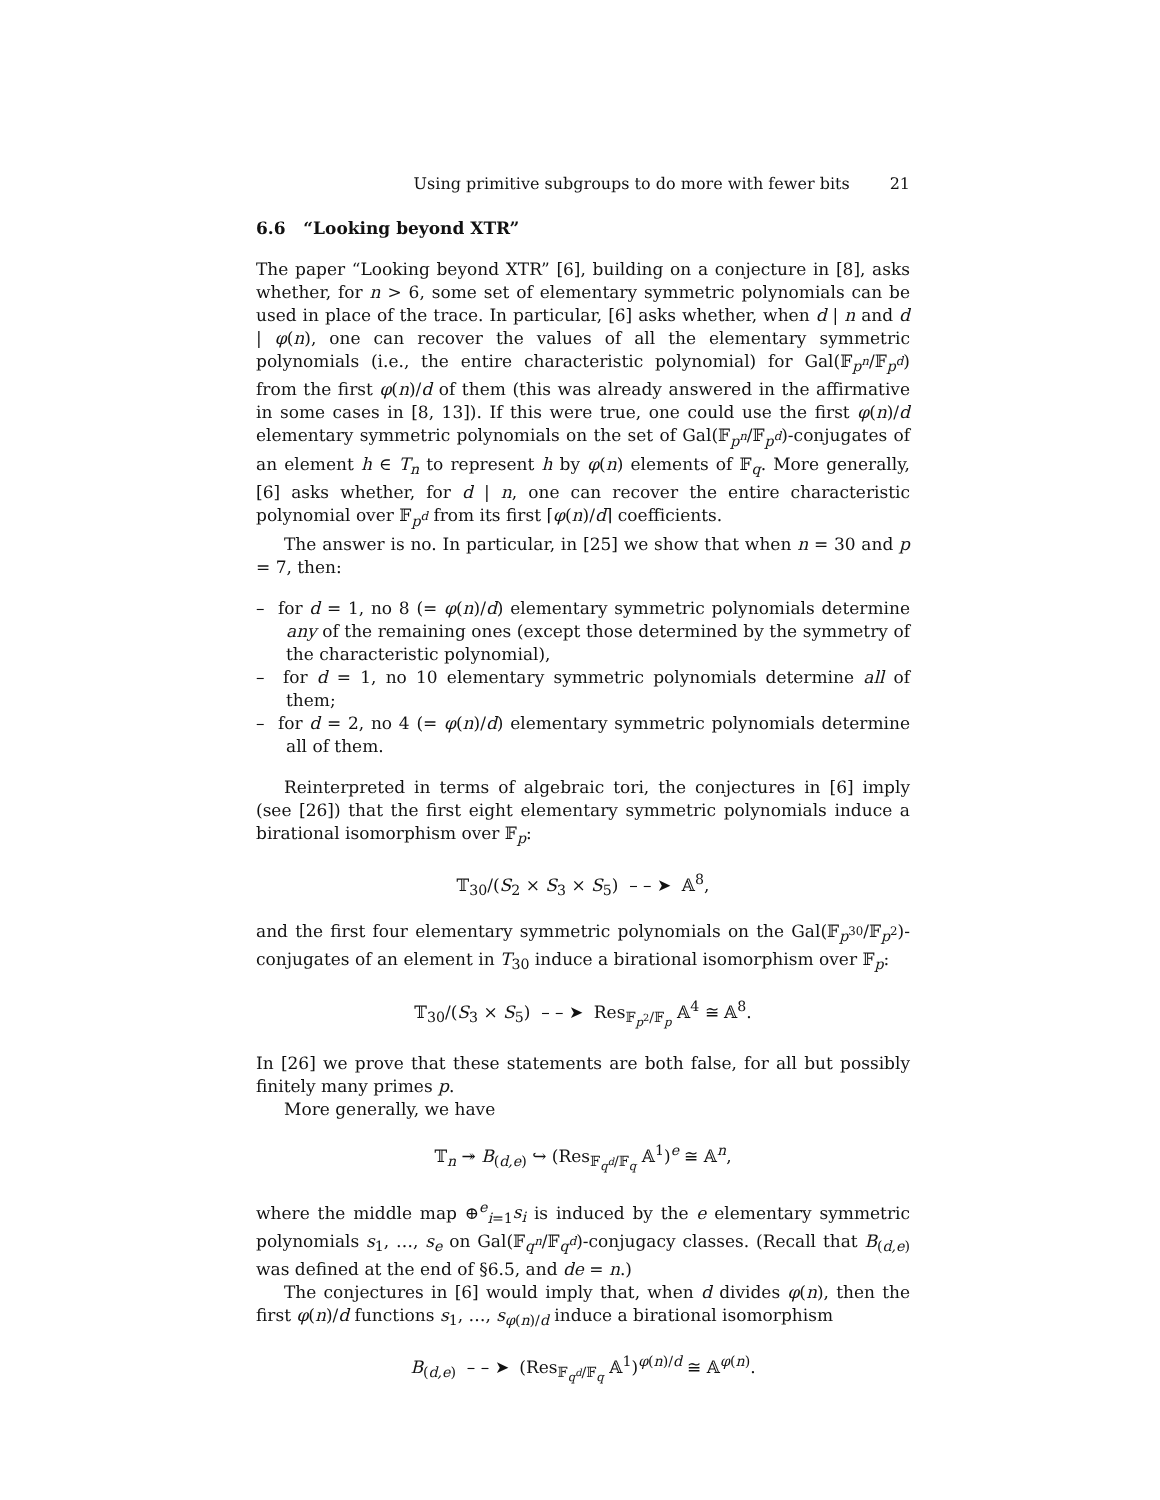Using primitive subgroups to do more with fewer bits 21
6.6 “Looking beyond XTR”
The paper “Looking beyond XTR” [6], building on a conjecture in [8], asks whether, for n > 6, some set of elementary symmetric polynomials can be used in place of the trace. In particular, [6] asks whether, when d | n and d | φ(n), one can recover the values of all the elementary symmetric polynomials (i.e., the entire characteristic polynomial) for Gal(𝔽<sub>p<sup>n</sup></sub>/𝔽<sub>p<sup>d</sup></sub>) from the first φ(n)/d of them (this was already answered in the affirmative in some cases in [8, 13]). If this were true, one could use the first φ(n)/d elementary symmetric polynomials on the set of Gal(𝔽<sub>p<sup>n</sup></sub>/𝔽<sub>p<sup>d</sup></sub>)-conjugates of an element h ∈ T<sub>n</sub> to represent h by φ(n) elements of 𝔽<sub>q</sub>. More generally, [6] asks whether, for d | n, one can recover the entire characteristic polynomial over 𝔽<sub>p<sup>d</sup></sub> from its first ⌈φ(n)/d⌉ coefficients.
The answer is no. In particular, in [25] we show that when n = 30 and p = 7, then:
– for d = 1, no 8 (= φ(n)/d) elementary symmetric polynomials determine any of the remaining ones (except those determined by the symmetry of the characteristic polynomial),
– for d = 1, no 10 elementary symmetric polynomials determine all of them;
– for d = 2, no 4 (= φ(n)/d) elementary symmetric polynomials determine all of them.
Reinterpreted in terms of algebraic tori, the conjectures in [6] imply (see [26]) that the first eight elementary symmetric polynomials induce a birational isomorphism over 𝔽<sub>p</sub>:
𝕋<sub>30</sub>/(S<sub>2</sub> × S<sub>3</sub> × S<sub>5</sub>) – – ➤ 𝔸<sup>8</sup>,
and the first four elementary symmetric polynomials on the Gal(𝔽<sub>p<sup>30</sup></sub>/𝔽<sub>p<sup>2</sup></sub>)-conjugates of an element in T<sub>30</sub> induce a birational isomorphism over 𝔽<sub>p</sub>:
𝕋<sub>30</sub>/(S<sub>3</sub> × S<sub>5</sub>) – – ➤ Res<sub>𝔽<sub>p<sup>2</sup></sub>/𝔽<sub>p</sub></sub> 𝔸<sup>4</sup> ≅ 𝔸<sup>8</sup>.
In [26] we prove that these statements are both false, for all but possibly finitely many primes p.
More generally, we have
𝕋<sub>n</sub> ↠ B<sub>(d,e)</sub> ↪ (Res<sub>𝔽<sub>q<sup>d</sup></sub>/𝔽<sub>q</sub></sub> 𝔸<sup>1</sup>)<sup>e</sup> ≅ 𝔸<sup>n</sup>,
where the middle map ⊕<sup>e</sup><sub>i=1</sub>s<sub>i</sub> is induced by the e elementary symmetric polynomials s<sub>1</sub>, …, s<sub>e</sub> on Gal(𝔽<sub>q<sup>n</sup></sub>/𝔽<sub>q<sup>d</sup></sub>)-conjugacy classes. (Recall that B<sub>(d,e)</sub> was defined at the end of §6.5, and de = n.)
The conjectures in [6] would imply that, when d divides φ(n), then the first φ(n)/d functions s<sub>1</sub>, …, s<sub>φ(n)/d</sub> induce a birational isomorphism
B<sub>(d,e)</sub> – – ➤ (Res<sub>𝔽<sub>q<sup>d</sup></sub>/𝔽<sub>q</sub></sub> 𝔸<sup>1</sup>)<sup>φ(n)/d</sup> ≅ 𝔸<sup>φ(n)</sup>.